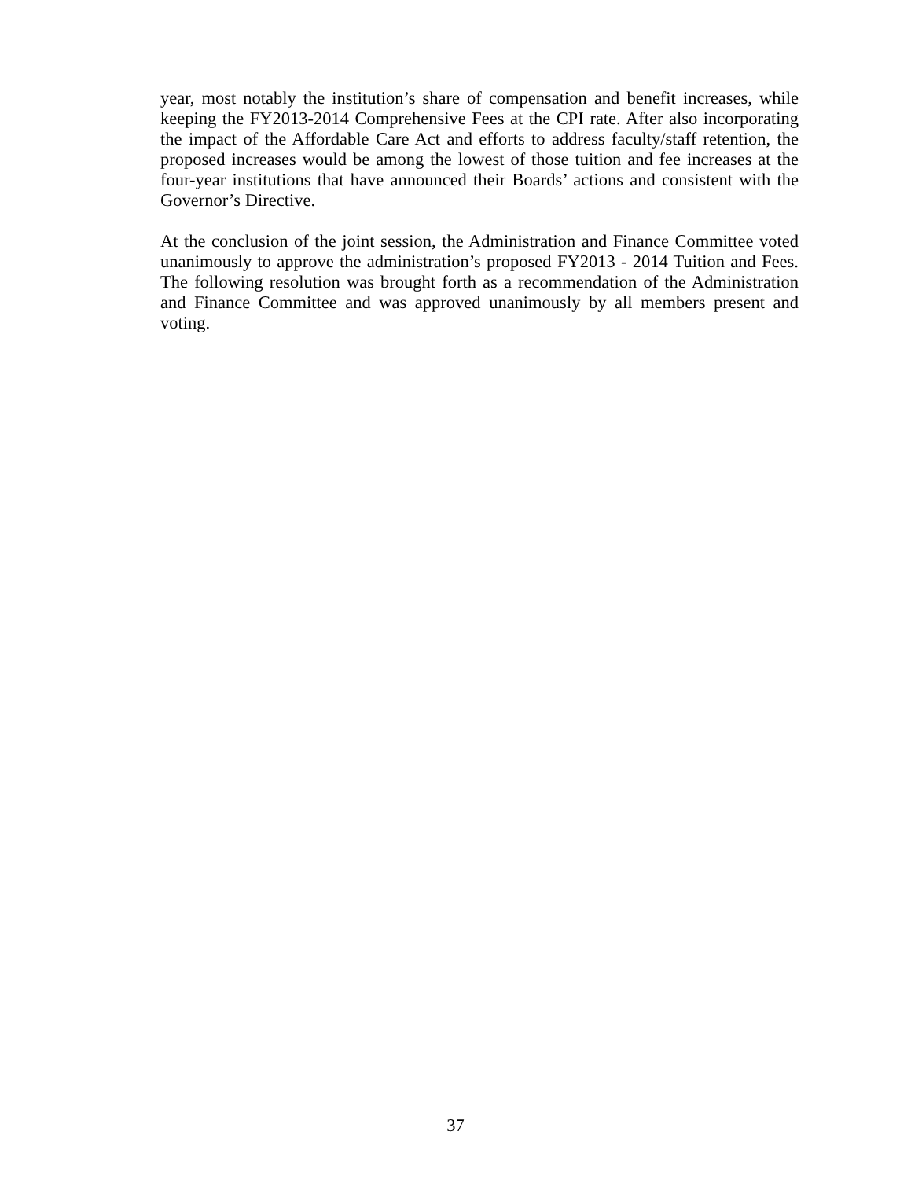year, most notably the institution’s share of compensation and benefit increases, while keeping the FY2013-2014 Comprehensive Fees at the CPI rate. After also incorporating the impact of the Affordable Care Act and efforts to address faculty/staff retention, the proposed increases would be among the lowest of those tuition and fee increases at the four-year institutions that have announced their Boards’ actions and consistent with the Governor’s Directive.
At the conclusion of the joint session, the Administration and Finance Committee voted unanimously to approve the administration’s proposed FY2013 - 2014 Tuition and Fees. The following resolution was brought forth as a recommendation of the Administration and Finance Committee and was approved unanimously by all members present and voting.
37